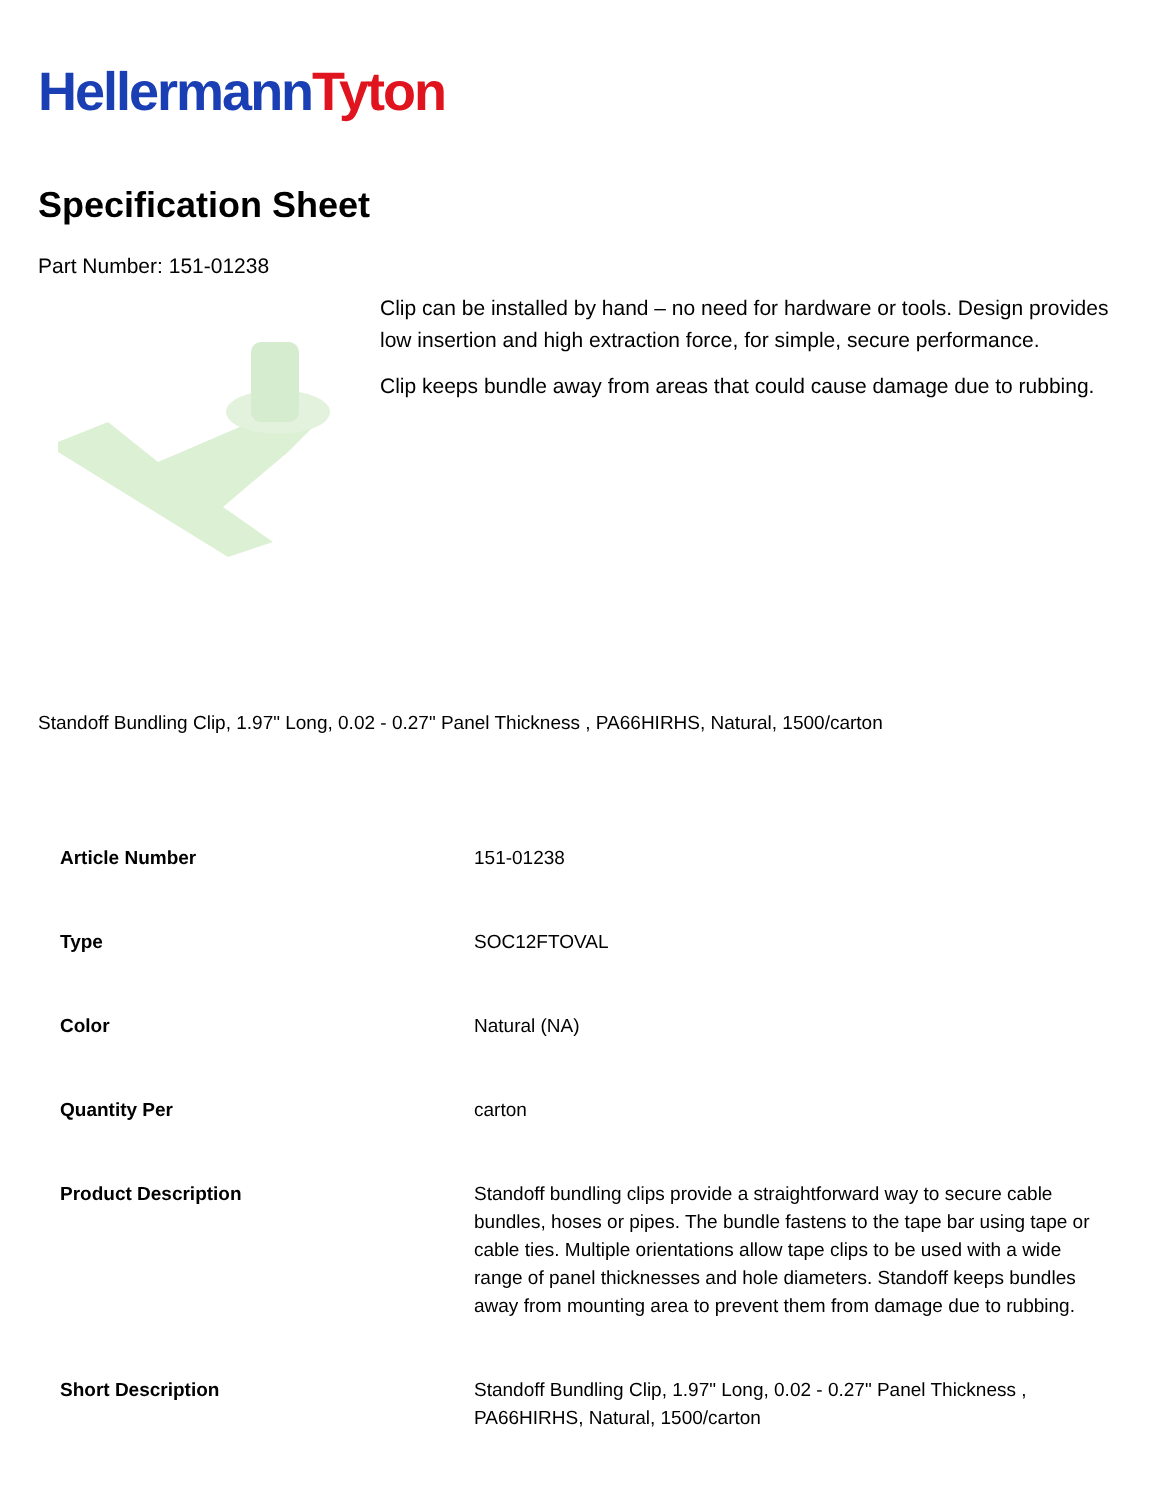Hellermann Tyton
Specification Sheet
Part Number: 151-01238
Clip can be installed by hand – no need for hardware or tools. Design provides low insertion and high extraction force, for simple, secure performance.
Clip keeps bundle away from areas that could cause damage due to rubbing.
Standoff Bundling Clip, 1.97" Long, 0.02 - 0.27" Panel Thickness , PA66HIRHS, Natural, 1500/carton
| Article Number | 151-01238 |
| Type | SOC12FTOVAL |
| Color | Natural (NA) |
| Quantity Per | carton |
| Product Description | Standoff bundling clips provide a straightforward way to secure cable bundles, hoses or pipes. The bundle fastens to the tape bar using tape or cable ties. Multiple orientations allow tape clips to be used with a wide range of panel thicknesses and hole diameters. Standoff keeps bundles away from mounting area to prevent them from damage due to rubbing. |
| Short Description | Standoff Bundling Clip, 1.97" Long, 0.02 - 0.27" Panel Thickness , PA66HIRHS, Natural, 1500/carton |